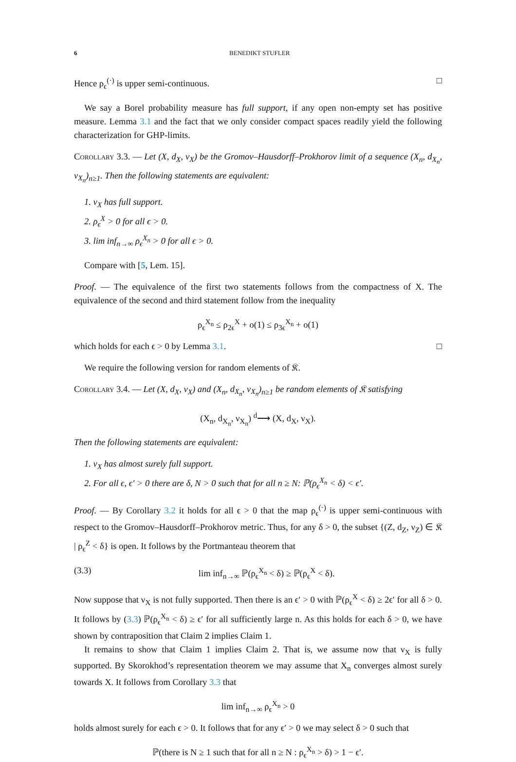6 BENEDIKT STUFLER
Hence ρ<sub>ϵ</sub><sup>(·)</sup> is upper semi-continuous. □
We say a Borel probability measure has full support, if any open non-empty set has positive measure. Lemma 3.1 and the fact that we only consider compact spaces readily yield the following characterization for GHP-limits.
Corollary 3.3. — Let (X, d<sub>X</sub>, ν<sub>X</sub>) be the Gromov–Hausdorff–Prokhorov limit of a sequence (X<sub>n</sub>, d<sub>X<sub>n</sub></sub>, ν<sub>X<sub>n</sub></sub>)<sub>n≥1</sub>. Then the following statements are equivalent:
1. ν<sub>X</sub> has full support.
2. ρ<sub>ϵ</sub><sup>X</sup> > 0 for all ϵ > 0.
3. lim inf<sub>n→∞</sub> ρ<sub>ϵ</sub><sup>X<sub>n</sub></sup> > 0 for all ϵ > 0.
Compare with [5, Lem. 15].
Proof. — The equivalence of the first two statements follows from the compactness of X. The equivalence of the second and third statement follow from the inequality
ρ<sub>ϵ</sub><sup>X<sub>n</sub></sup> ≤ ρ<sub>2ϵ</sub><sup>X</sup> + o(1) ≤ ρ<sub>3ϵ</sub><sup>X<sub>n</sub></sup> + o(1)
which holds for each ϵ > 0 by Lemma 3.1. □
We require the following version for random elements of 𝔎.
Corollary 3.4. — Let (X, d<sub>X</sub>, ν<sub>X</sub>) and (X<sub>n</sub>, d<sub>X<sub>n</sub></sub>, ν<sub>X<sub>n</sub></sub>)<sub>n≥1</sub> be random elements of 𝔎 satisfying
(X<sub>n</sub>, d<sub>X<sub>n</sub></sub>, ν<sub>X<sub>n</sub></sub>) <sup>d</sup>⟶ (X, d<sub>X</sub>, ν<sub>X</sub>).
Then the following statements are equivalent:
1. ν<sub>X</sub> has almost surely full support.
2. For all ϵ, ϵ′ > 0 there are δ, N > 0 such that for all n ≥ N: ℙ(ρ<sub>ϵ</sub><sup>X<sub>n</sub></sup> < δ) < ϵ′.
Proof. — By Corollary 3.2 it holds for all ϵ > 0 that the map ρ<sub>ϵ</sub><sup>(·)</sup> is upper semi-continuous with respect to the Gromov–Hausdorff–Prokhorov metric. Thus, for any δ > 0, the subset {(Z, d<sub>Z</sub>, ν<sub>Z</sub>) ∈ 𝔎 | ρ<sub>ϵ</sub><sup>Z</sup> < δ} is open. It follows by the Portmanteau theorem that
(3.3) lim inf<sub>n→∞</sub> ℙ(ρ<sub>ϵ</sub><sup>X<sub>n</sub></sup> < δ) ≥ ℙ(ρ<sub>ϵ</sub><sup>X</sup> < δ).
Now suppose that ν<sub>X</sub> is not fully supported. Then there is an ϵ′ > 0 with ℙ(ρ<sub>ϵ</sub><sup>X</sup> < δ) ≥ 2ϵ′ for all δ > 0. It follows by (3.3) ℙ(ρ<sub>ϵ</sub><sup>X<sub>n</sub></sup> < δ) ≥ ϵ′ for all sufficiently large n. As this holds for each δ > 0, we have shown by contraposition that Claim 2 implies Claim 1.
It remains to show that Claim 1 implies Claim 2. That is, we assume now that ν<sub>X</sub> is fully supported. By Skorokhod’s representation theorem we may assume that X<sub>n</sub> converges almost surely towards X. It follows from Corollary 3.3 that
lim inf<sub>n→∞</sub> ρ<sub>ϵ</sub><sup>X<sub>n</sub></sup> > 0
holds almost surely for each ϵ > 0. It follows that for any ϵ′ > 0 we may select δ > 0 such that
ℙ(there is N ≥ 1 such that for all n ≥ N : ρ<sub>ϵ</sub><sup>X<sub>n</sub></sup> > δ) > 1 − ϵ′.